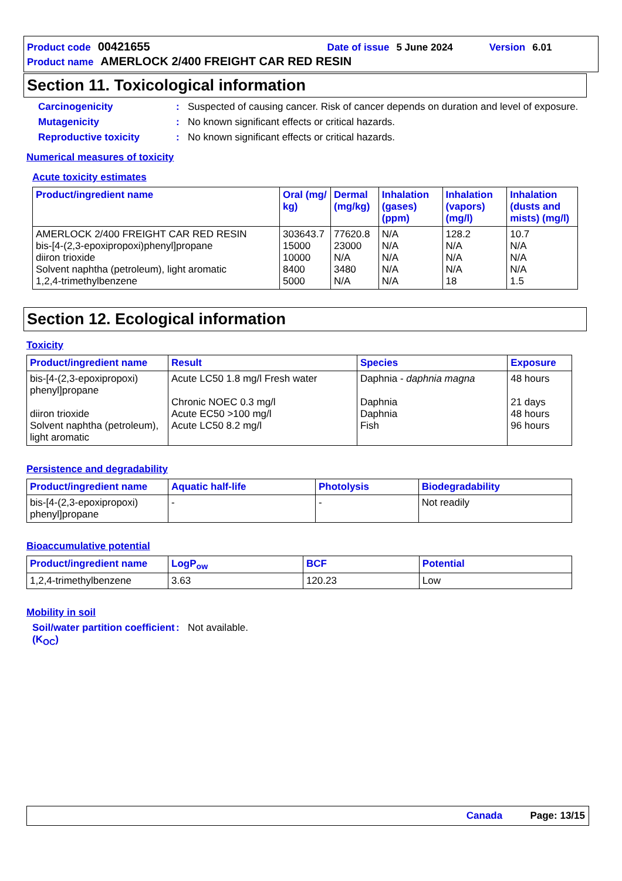Product code 00421655 Date of issue 5 June 2024 Version 6.01
Product name AMERLOCK 2/400 FREIGHT CAR RED RESIN
Section 11. Toxicological information
Carcinogenicity: Suspected of causing cancer. Risk of cancer depends on duration and level of exposure.
Mutagenicity: No known significant effects or critical hazards.
Reproductive toxicity: No known significant effects or critical hazards.
Numerical measures of toxicity
Acute toxicity estimates
| Product/ingredient name | Oral (mg/ kg) | Dermal (mg/kg) | Inhalation (gases) (ppm) | Inhalation (vapors) (mg/l) | Inhalation (dusts and mists) (mg/l) |
| --- | --- | --- | --- | --- | --- |
| AMERLOCK 2/400 FREIGHT CAR RED RESIN bis-[4-(2,3-epoxipropoxi)phenyl]propane diiron trioxide Solvent naphtha (petroleum), light aromatic 1,2,4-trimethylbenzene | 303643.7 15000 10000 8400 5000 | 77620.8 23000 N/A 3480 N/A | N/A N/A N/A N/A N/A | 128.2 N/A N/A N/A 18 | 10.7 N/A N/A N/A 1.5 |
Section 12. Ecological information
Toxicity
| Product/ingredient name | Result | Species | Exposure |
| --- | --- | --- | --- |
| bis-[4-(2,3-epoxipropoxi) phenyl]propane diiron trioxide Solvent naphtha (petroleum), light aromatic | Acute LC50 1.8 mg/l Fresh water Chronic NOEC 0.3 mg/l Acute EC50 >100 mg/l Acute LC50 8.2 mg/l | Daphnia - daphnia magna Daphnia Daphnia Fish | 48 hours 21 days 48 hours 96 hours |
Persistence and degradability
| Product/ingredient name | Aquatic half-life | Photolysis | Biodegradability |
| --- | --- | --- | --- |
| bis-[4-(2,3-epoxipropoxi) phenyl]propane | - | - | Not readily |
Bioaccumulative potential
| Product/ingredient name | LogP<sub>ow</sub> | BCF | Potential |
| --- | --- | --- | --- |
| 1,2,4-trimethylbenzene | 3.63 | 120.23 | Low |
Mobility in soil
Soil/water partition coefficient (K<sub>OC</sub>): Not available.
Canada Page: 13/15